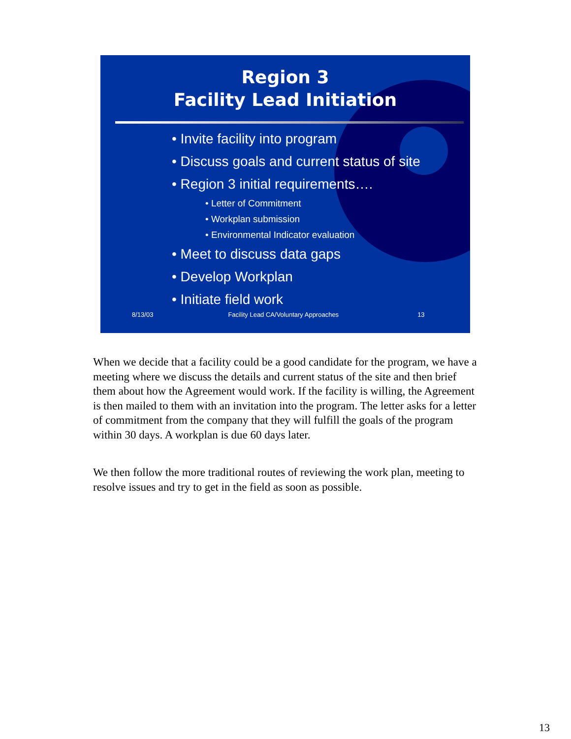Region 3
Facility Lead Initiation
• Invite facility into program
• Discuss goals and current status of site
• Region 3 initial requirements….
• Letter of Commitment
• Workplan submission
• Environmental Indicator evaluation
• Meet to discuss data gaps
• Develop Workplan
• Initiate field work
8/13/03 Facility Lead CA/Voluntary Approaches 13
When we decide that a facility could be a good candidate for the program, we have a meeting where we discuss the details and current status of the site and then brief them about how the Agreement would work. If the facility is willing, the Agreement is then mailed to them with an invitation into the program. The letter asks for a letter of commitment from the company that they will fulfill the goals of the program within 30 days. A workplan is due 60 days later.
We then follow the more traditional routes of reviewing the work plan, meeting to resolve issues and try to get in the field as soon as possible.
13